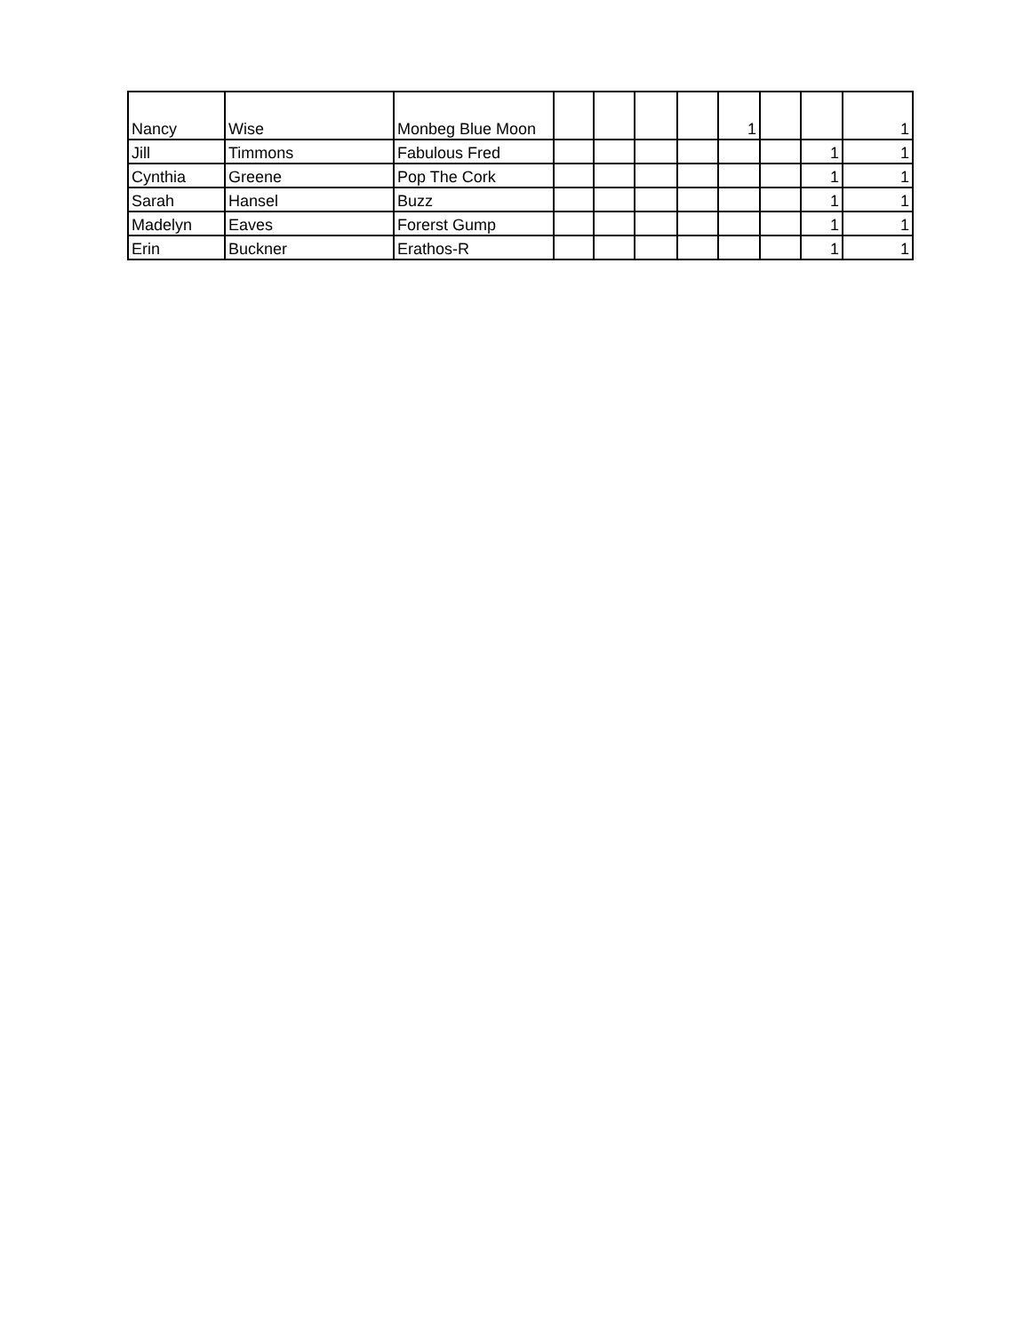| Nancy | Wise | Monbeg Blue Moon | | | | | 1 | | | 1 |
| Jill | Timmons | Fabulous Fred | | | | | | | 1 | 1 |
| Cynthia | Greene | Pop The Cork | | | | | | | 1 | 1 |
| Sarah | Hansel | Buzz | | | | | | | 1 | 1 |
| Madelyn | Eaves | Forerst Gump | | | | | | | 1 | 1 |
| Erin | Buckner | Erathos-R | | | | | | | 1 | 1 |